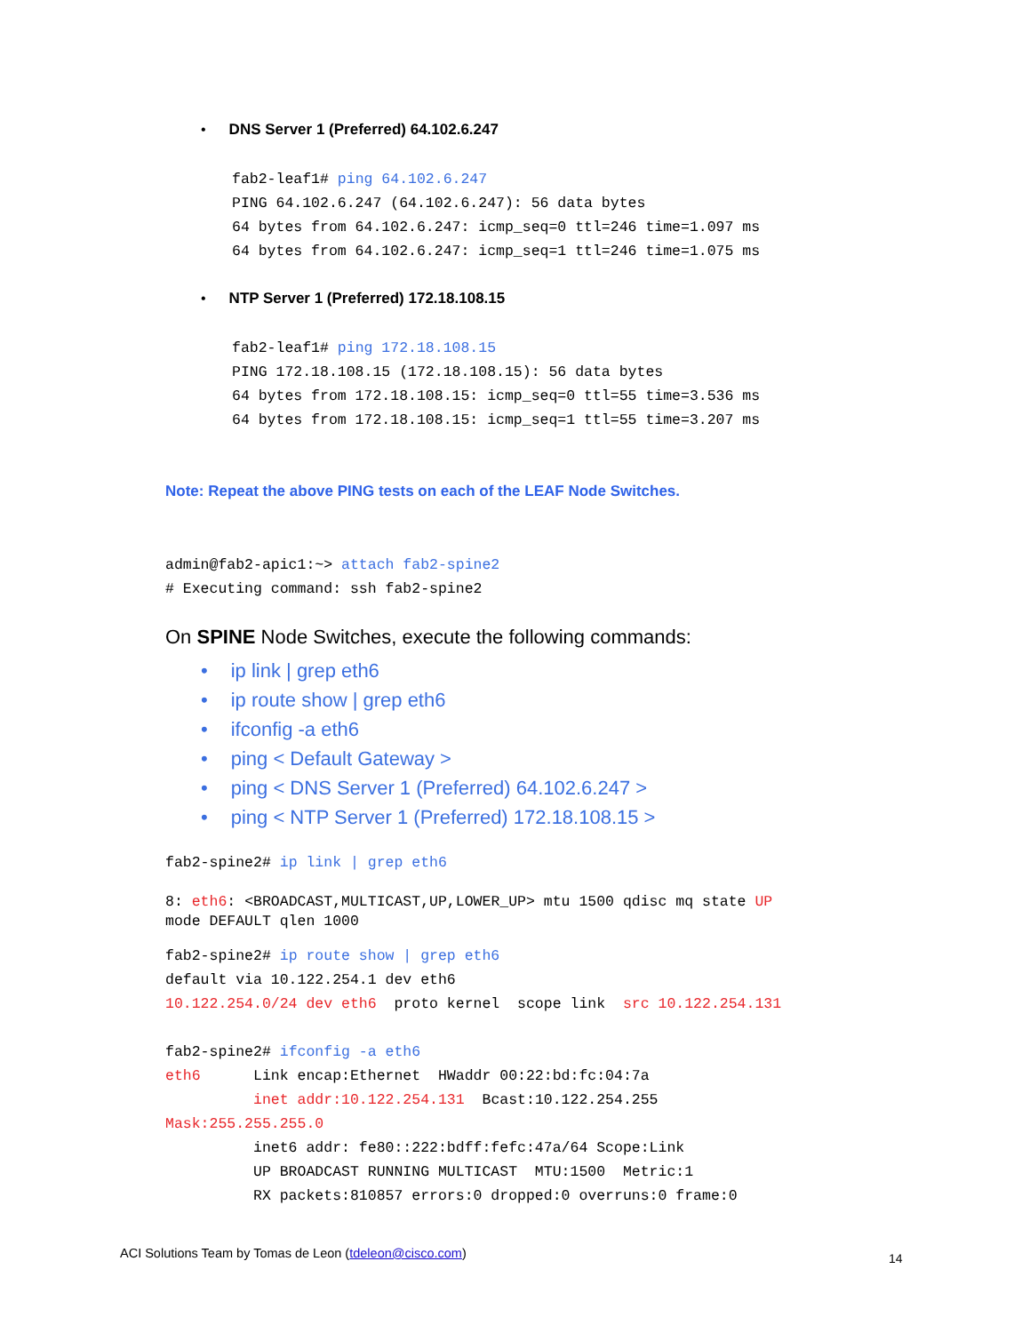• DNS Server 1 (Preferred) 64.102.6.247
fab2-leaf1# ping 64.102.6.247 PING 64.102.6.247 (64.102.6.247): 56 data bytes 64 bytes from 64.102.6.247: icmp_seq=0 ttl=246 time=1.097 ms 64 bytes from 64.102.6.247: icmp_seq=1 ttl=246 time=1.075 ms
• NTP Server 1 (Preferred) 172.18.108.15
fab2-leaf1# ping 172.18.108.15 PING 172.18.108.15 (172.18.108.15): 56 data bytes 64 bytes from 172.18.108.15: icmp_seq=0 ttl=55 time=3.536 ms 64 bytes from 172.18.108.15: icmp_seq=1 ttl=55 time=3.207 ms
Note: Repeat the above PING tests on each of the LEAF Node Switches.
admin@fab2-apic1:~> attach fab2-spine2 # Executing command: ssh fab2-spine2
On SPINE Node Switches, execute the following commands:
• ip link | grep eth6
• ip route show | grep eth6
• ifconfig -a eth6
• ping < Default Gateway >
• ping < DNS Server 1 (Preferred) 64.102.6.247 >
• ping < NTP Server 1 (Preferred) 172.18.108.15 >
fab2-spine2# ip link | grep eth6 8: eth6: <BROADCAST,MULTICAST,UP,LOWER_UP> mtu 1500 qdisc mq state UP mode DEFAULT qlen 1000
fab2-spine2# ip route show | grep eth6 default via 10.122.254.1 dev eth6 10.122.254.0/24 dev eth6 proto kernel scope link src 10.122.254.131
fab2-spine2# ifconfig -a eth6 eth6 Link encap:Ethernet HWaddr 00:22:bd:fc:04:7a inet addr:10.122.254.131 Bcast:10.122.254.255 Mask:255.255.255.0 inet6 addr: fe80::222:bdff:fefc:47a/64 Scope:Link UP BROADCAST RUNNING MULTICAST MTU:1500 Metric:1 RX packets:810857 errors:0 dropped:0 overruns:0 frame:0
ACI Solutions Team by Tomas de Leon (tdeleon@cisco.com)
14